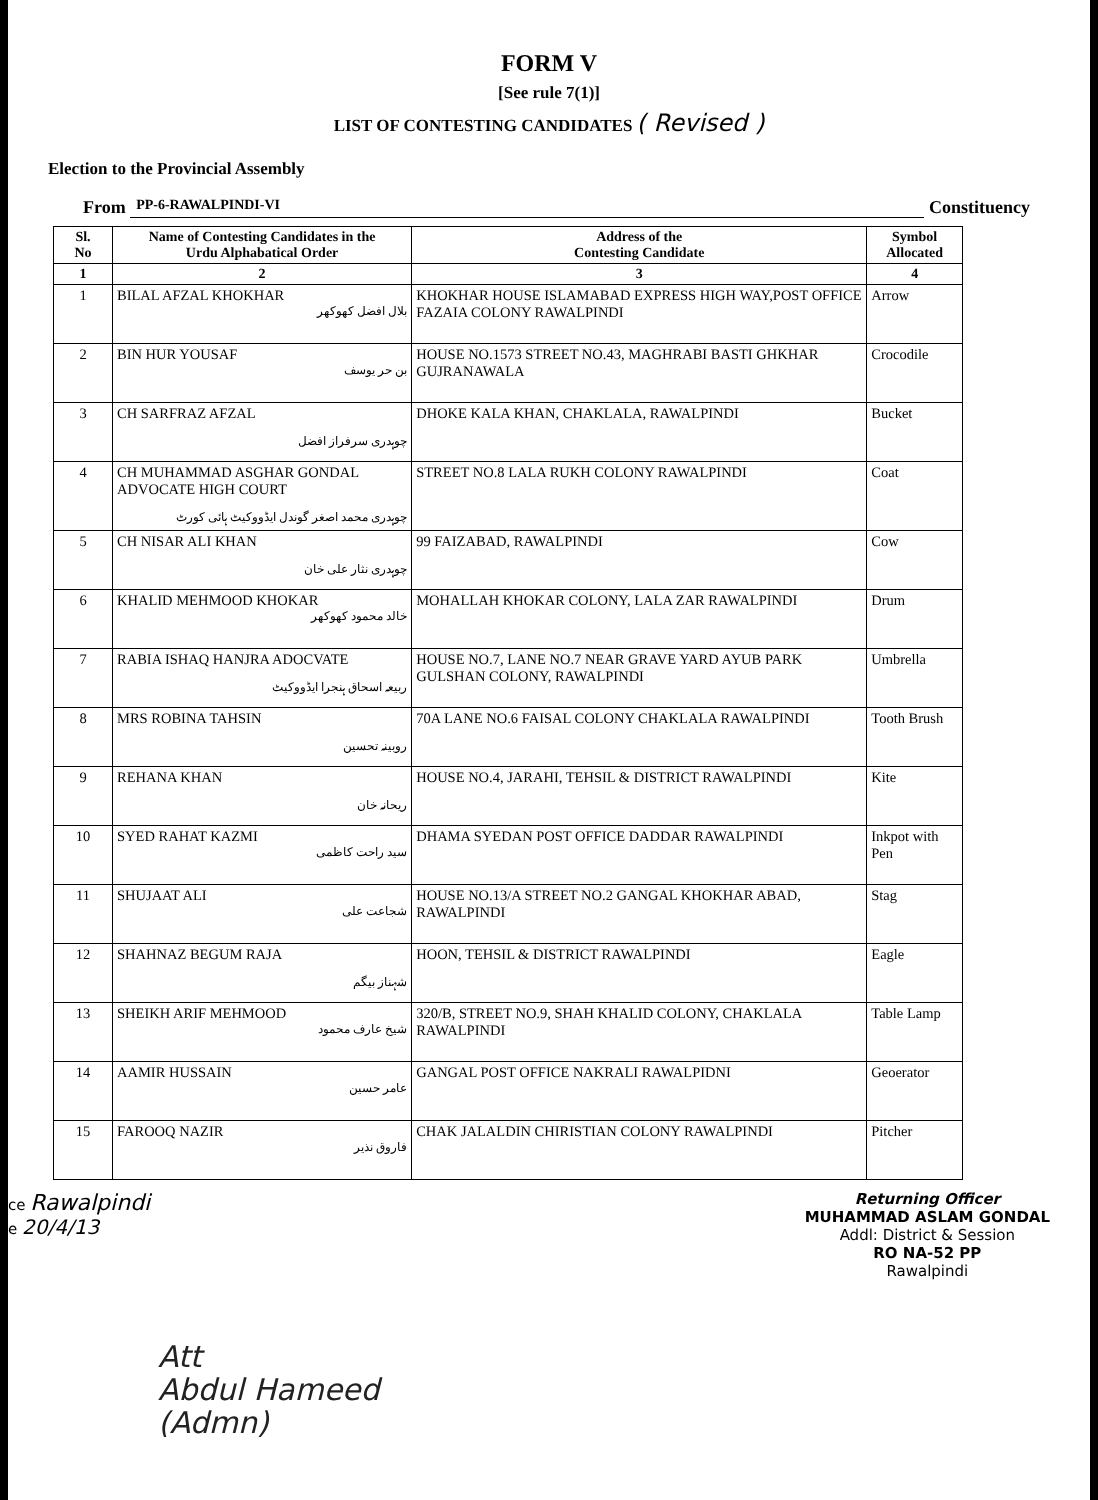FORM V
[See rule 7(1)]
LIST OF CONTESTING CANDIDATES ( Revised )
Election to the Provincial Assembly
From PP-6-RAWALPINDI-VI Constituency
| Sl. No | Name of Contesting Candidates in the Urdu Alphabatical Order | Address of the Contesting Candidate | Symbol Allocated |
| --- | --- | --- | --- |
| 1 | 2 | 3 | 4 |
| 1 | BILAL AFZAL KHOKHAR بلال افضل کھوکھر | KHOKHAR HOUSE ISLAMABAD EXPRESS HIGH WAY,POST OFFICE FAZAIA COLONY RAWALPINDI | Arrow |
| 2 | BIN HUR YOUSAF بن حر یوسف | HOUSE NO.1573 STREET NO.43, MAGHRABI BASTI GHKHAR GUJRANAWALA | Crocodile |
| 3 | CH SARFRAZ AFZAL چوہدری سرفراز افضل | DHOKE KALA KHAN, CHAKLALA, RAWALPINDI | Bucket |
| 4 | CH MUHAMMAD ASGHAR GONDAL ADVOCATE HIGH COURT چوہدری محمد اصغر گوندل ایڈووکیٹ ہائی کورٹ | STREET NO.8 LALA RUKH COLONY RAWALPINDI | Coat |
| 5 | CH NISAR ALI KHAN چوہدری نثار علی خان | 99 FAIZABAD, RAWALPINDI | Cow |
| 6 | KHALID MEHMOOD KHOKAR خالد محمود کھوکھر | MOHALLAH KHOKAR COLONY, LALA ZAR RAWALPINDI | Drum |
| 7 | RABIA ISHAQ HANJRA ADOCVATE ربیعہ اسحاق ہنجرا ایڈووکیٹ | HOUSE NO.7, LANE NO.7 NEAR GRAVE YARD AYUB PARK GULSHAN COLONY, RAWALPINDI | Umbrella |
| 8 | MRS ROBINA TAHSIN روبینہ تحسین | 70A LANE NO.6 FAISAL COLONY CHAKLALA RAWALPINDI | Tooth Brush |
| 9 | REHANA KHAN ریحانہ خان | HOUSE NO.4, JARAHI, TEHSIL & DISTRICT RAWALPINDI | Kite |
| 10 | SYED RAHAT KAZMI سید راحت کاظمی | DHAMA SYEDAN POST OFFICE DADDAR RAWALPINDI | Inkpot with Pen |
| 11 | SHUJAAT ALI شجاعت علی | HOUSE NO.13/A STREET NO.2 GANGAL KHOKHAR ABAD, RAWALPINDI | Stag |
| 12 | SHAHNAZ BEGUM RAJA شہناز بیگم | HOON, TEHSIL & DISTRICT RAWALPINDI | Eagle |
| 13 | SHEIKH ARIF MEHMOOD شیخ عارف محمود | 320/B, STREET NO.9, SHAH KHALID COLONY, CHAKLALA RAWALPINDI | Table Lamp |
| 14 | AAMIR HUSSAIN عامر حسین | GANGAL POST OFFICE NAKRALI RAWALPIDNI | Geoerator |
| 15 | FAROOQ NAZIR فاروق نذیر | CHAK JALALDIN CHIRISTIAN COLONY RAWALPINDI | Pitcher |
ce Rawalpindi
e 20/4/13
Returning Officer
MUHAMMAD ASLAM GONDAL
Addl: District & Session
RO NA-52 PP
Rawalpindi
Att
Abdul Hameed
(Admn)